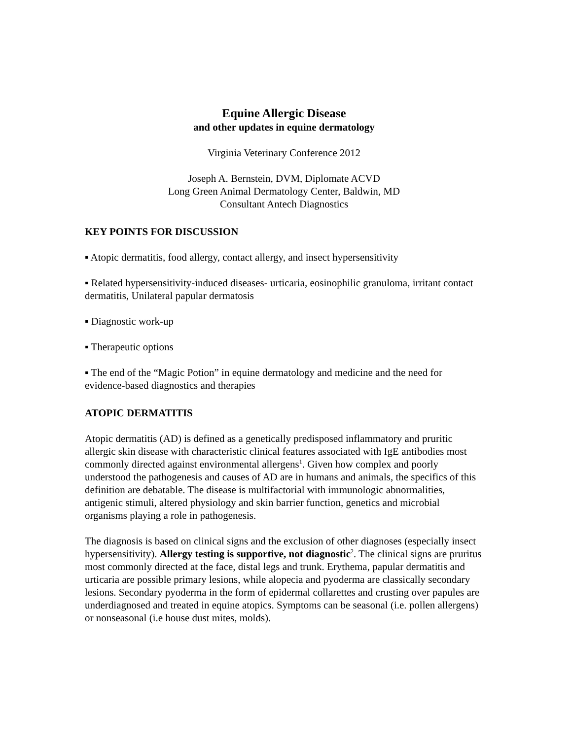Equine Allergic Disease
and other updates in equine dermatology
Virginia Veterinary Conference 2012
Joseph A. Bernstein, DVM, Diplomate ACVD
Long Green Animal Dermatology Center, Baldwin, MD
Consultant Antech Diagnostics
KEY POINTS FOR DISCUSSION
▪ Atopic dermatitis, food allergy, contact allergy, and insect hypersensitivity
▪ Related hypersensitivity-induced diseases- urticaria, eosinophilic granuloma, irritant contact dermatitis, Unilateral papular dermatosis
▪ Diagnostic work-up
▪ Therapeutic options
▪ The end of the “Magic Potion” in equine dermatology and medicine and the need for evidence-based diagnostics and therapies
ATOPIC DERMATITIS
Atopic dermatitis (AD) is defined as a genetically predisposed inflammatory and pruritic allergic skin disease with characteristic clinical features associated with IgE antibodies most commonly directed against environmental allergens<sup>1</sup>. Given how complex and poorly understood the pathogenesis and causes of AD are in humans and animals, the specifics of this definition are debatable. The disease is multifactorial with immunologic abnormalities, antigenic stimuli, altered physiology and skin barrier function, genetics and microbial organisms playing a role in pathogenesis.
The diagnosis is based on clinical signs and the exclusion of other diagnoses (especially insect hypersensitivity). Allergy testing is supportive, not diagnostic<sup>2</sup>. The clinical signs are pruritus most commonly directed at the face, distal legs and trunk. Erythema, papular dermatitis and urticaria are possible primary lesions, while alopecia and pyoderma are classically secondary lesions. Secondary pyoderma in the form of epidermal collarettes and crusting over papules are underdiagnosed and treated in equine atopics. Symptoms can be seasonal (i.e. pollen allergens) or nonseasonal (i.e house dust mites, molds).